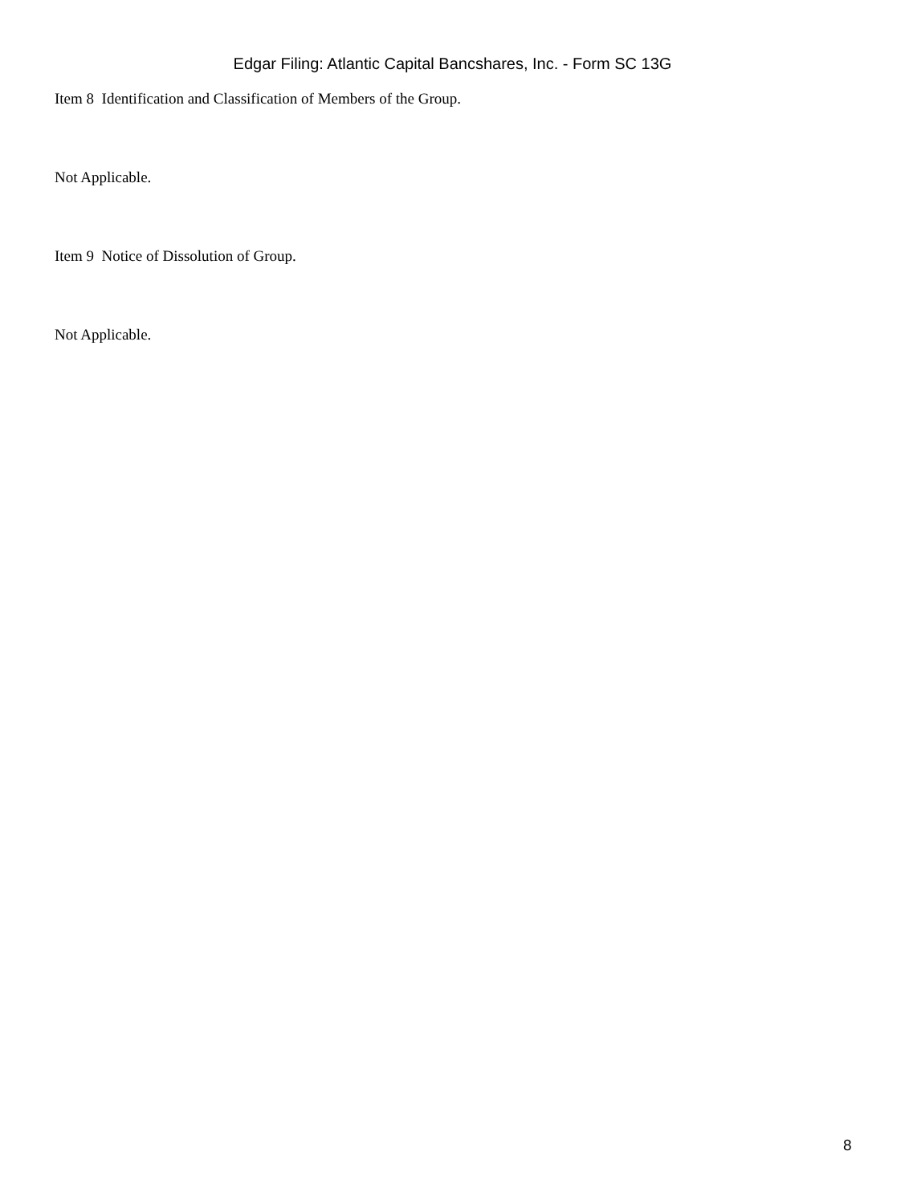Edgar Filing: Atlantic Capital Bancshares, Inc. - Form SC 13G
Item 8 Identification and Classification of Members of the Group.
Not Applicable.
Item 9 Notice of Dissolution of Group.
Not Applicable.
8